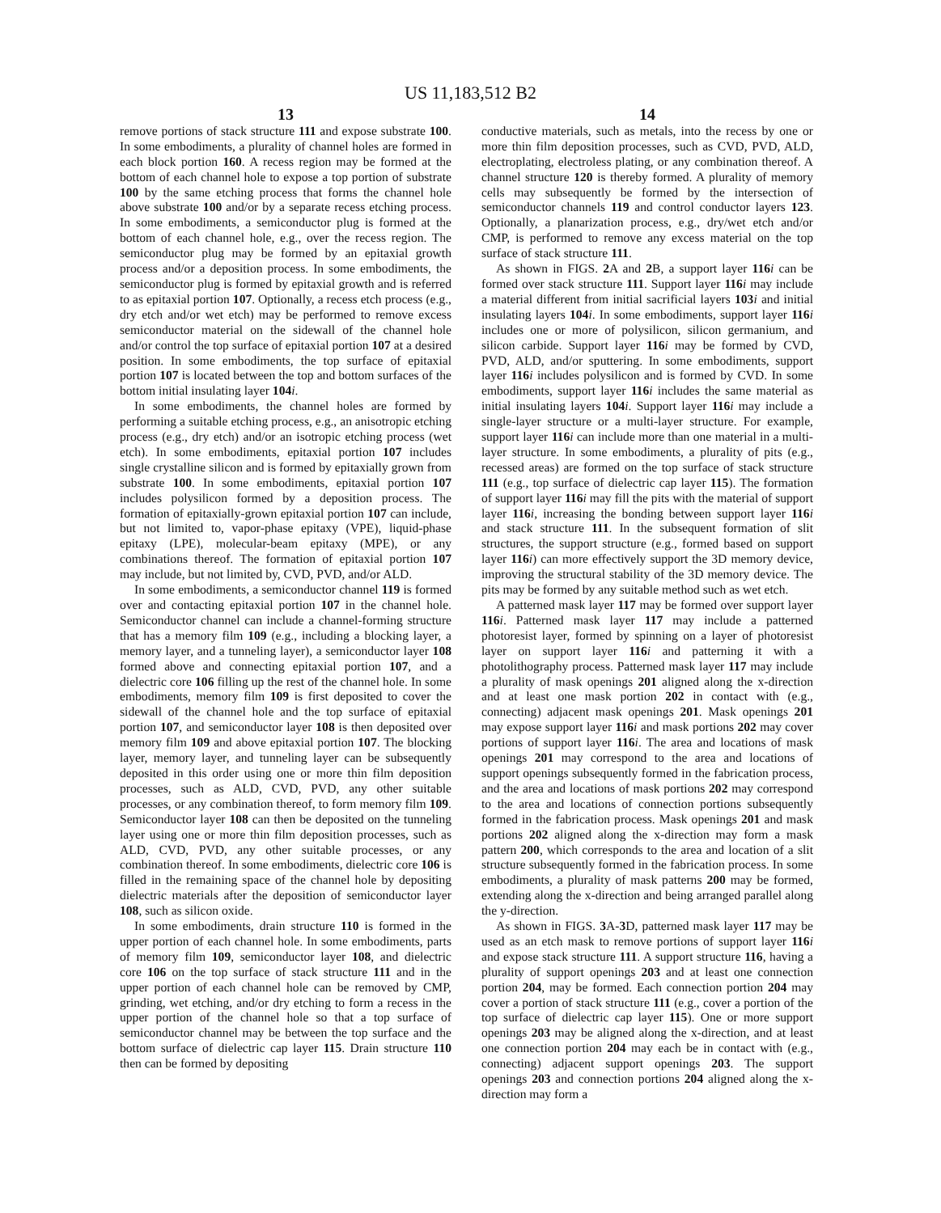US 11,183,512 B2
13
remove portions of stack structure 111 and expose substrate 100. In some embodiments, a plurality of channel holes are formed in each block portion 160. A recess region may be formed at the bottom of each channel hole to expose a top portion of substrate 100 by the same etching process that forms the channel hole above substrate 100 and/or by a separate recess etching process. In some embodiments, a semiconductor plug is formed at the bottom of each channel hole, e.g., over the recess region. The semiconductor plug may be formed by an epitaxial growth process and/or a deposition process. In some embodiments, the semiconductor plug is formed by epitaxial growth and is referred to as epitaxial portion 107. Optionally, a recess etch process (e.g., dry etch and/or wet etch) may be performed to remove excess semiconductor material on the sidewall of the channel hole and/or control the top surface of epitaxial portion 107 at a desired position. In some embodiments, the top surface of epitaxial portion 107 is located between the top and bottom surfaces of the bottom initial insulating layer 104 i.
In some embodiments, the channel holes are formed by performing a suitable etching process, e.g., an anisotropic etching process (e.g., dry etch) and/or an isotropic etching process (wet etch). In some embodiments, epitaxial portion 107 includes single crystalline silicon and is formed by epitaxially grown from substrate 100. In some embodiments, epitaxial portion 107 includes polysilicon formed by a deposition process. The formation of epitaxially-grown epitaxial portion 107 can include, but not limited to, vapor-phase epitaxy (VPE), liquid-phase epitaxy (LPE), molecular-beam epitaxy (MPE), or any combinations thereof. The formation of epitaxial portion 107 may include, but not limited by, CVD, PVD, and/or ALD.
In some embodiments, a semiconductor channel 119 is formed over and contacting epitaxial portion 107 in the channel hole. Semiconductor channel can include a channel-forming structure that has a memory film 109 (e.g., including a blocking layer, a memory layer, and a tunneling layer), a semiconductor layer 108 formed above and connecting epitaxial portion 107, and a dielectric core 106 filling up the rest of the channel hole. In some embodiments, memory film 109 is first deposited to cover the sidewall of the channel hole and the top surface of epitaxial portion 107, and semiconductor layer 108 is then deposited over memory film 109 and above epitaxial portion 107. The blocking layer, memory layer, and tunneling layer can be subsequently deposited in this order using one or more thin film deposition processes, such as ALD, CVD, PVD, any other suitable processes, or any combination thereof, to form memory film 109. Semiconductor layer 108 can then be deposited on the tunneling layer using one or more thin film deposition processes, such as ALD, CVD, PVD, any other suitable processes, or any combination thereof. In some embodiments, dielectric core 106 is filled in the remaining space of the channel hole by depositing dielectric materials after the deposition of semiconductor layer 108, such as silicon oxide.
In some embodiments, drain structure 110 is formed in the upper portion of each channel hole. In some embodiments, parts of memory film 109, semiconductor layer 108, and dielectric core 106 on the top surface of stack structure 111 and in the upper portion of each channel hole can be removed by CMP, grinding, wet etching, and/or dry etching to form a recess in the upper portion of the channel hole so that a top surface of semiconductor channel may be between the top surface and the bottom surface of dielectric cap layer 115. Drain structure 110 then can be formed by depositing
14
conductive materials, such as metals, into the recess by one or more thin film deposition processes, such as CVD, PVD, ALD, electroplating, electroless plating, or any combination thereof. A channel structure 120 is thereby formed. A plurality of memory cells may subsequently be formed by the intersection of semiconductor channels 119 and control conductor layers 123. Optionally, a planarization process, e.g., dry/wet etch and/or CMP, is performed to remove any excess material on the top surface of stack structure 111.
As shown in FIGS. 2 A and 2 B, a support layer 116 i can be formed over stack structure 111. Support layer 116 i may include a material different from initial sacrificial layers 103 i and initial insulating layers 104 i. In some embodiments, support layer 116 i includes one or more of polysilicon, silicon germanium, and silicon carbide. Support layer 116 i may be formed by CVD, PVD, ALD, and/or sputtering. In some embodiments, support layer 116 i includes polysilicon and is formed by CVD. In some embodiments, support layer 116 i includes the same material as initial insulating layers 104 i. Support layer 116 i may include a single-layer structure or a multi-layer structure. For example, support layer 116 i can include more than one material in a multi-layer structure. In some embodiments, a plurality of pits (e.g., recessed areas) are formed on the top surface of stack structure 111 (e.g., top surface of dielectric cap layer 115). The formation of support layer 116 i may fill the pits with the material of support layer 116 i, increasing the bonding between support layer 116 i and stack structure 111. In the subsequent formation of slit structures, the support structure (e.g., formed based on support layer 116 i) can more effectively support the 3D memory device, improving the structural stability of the 3D memory device. The pits may be formed by any suitable method such as wet etch.
A patterned mask layer 117 may be formed over support layer 116 i. Patterned mask layer 117 may include a patterned photoresist layer, formed by spinning on a layer of photoresist layer on support layer 116 i and patterning it with a photolithography process. Patterned mask layer 117 may include a plurality of mask openings 201 aligned along the x-direction and at least one mask portion 202 in contact with (e.g., connecting) adjacent mask openings 201. Mask openings 201 may expose support layer 116 i and mask portions 202 may cover portions of support layer 116 i. The area and locations of mask openings 201 may correspond to the area and locations of support openings subsequently formed in the fabrication process, and the area and locations of mask portions 202 may correspond to the area and locations of connection portions subsequently formed in the fabrication process. Mask openings 201 and mask portions 202 aligned along the x-direction may form a mask pattern 200, which corresponds to the area and location of a slit structure subsequently formed in the fabrication process. In some embodiments, a plurality of mask patterns 200 may be formed, extending along the x-direction and being arranged parallel along the y-direction.
As shown in FIGS. 3 A-3 D, patterned mask layer 117 may be used as an etch mask to remove portions of support layer 116 i and expose stack structure 111. A support structure 116, having a plurality of support openings 203 and at least one connection portion 204, may be formed. Each connection portion 204 may cover a portion of stack structure 111 (e.g., cover a portion of the top surface of dielectric cap layer 115). One or more support openings 203 may be aligned along the x-direction, and at least one connection portion 204 may each be in contact with (e.g., connecting) adjacent support openings 203. The support openings 203 and connection portions 204 aligned along the x-direction may form a